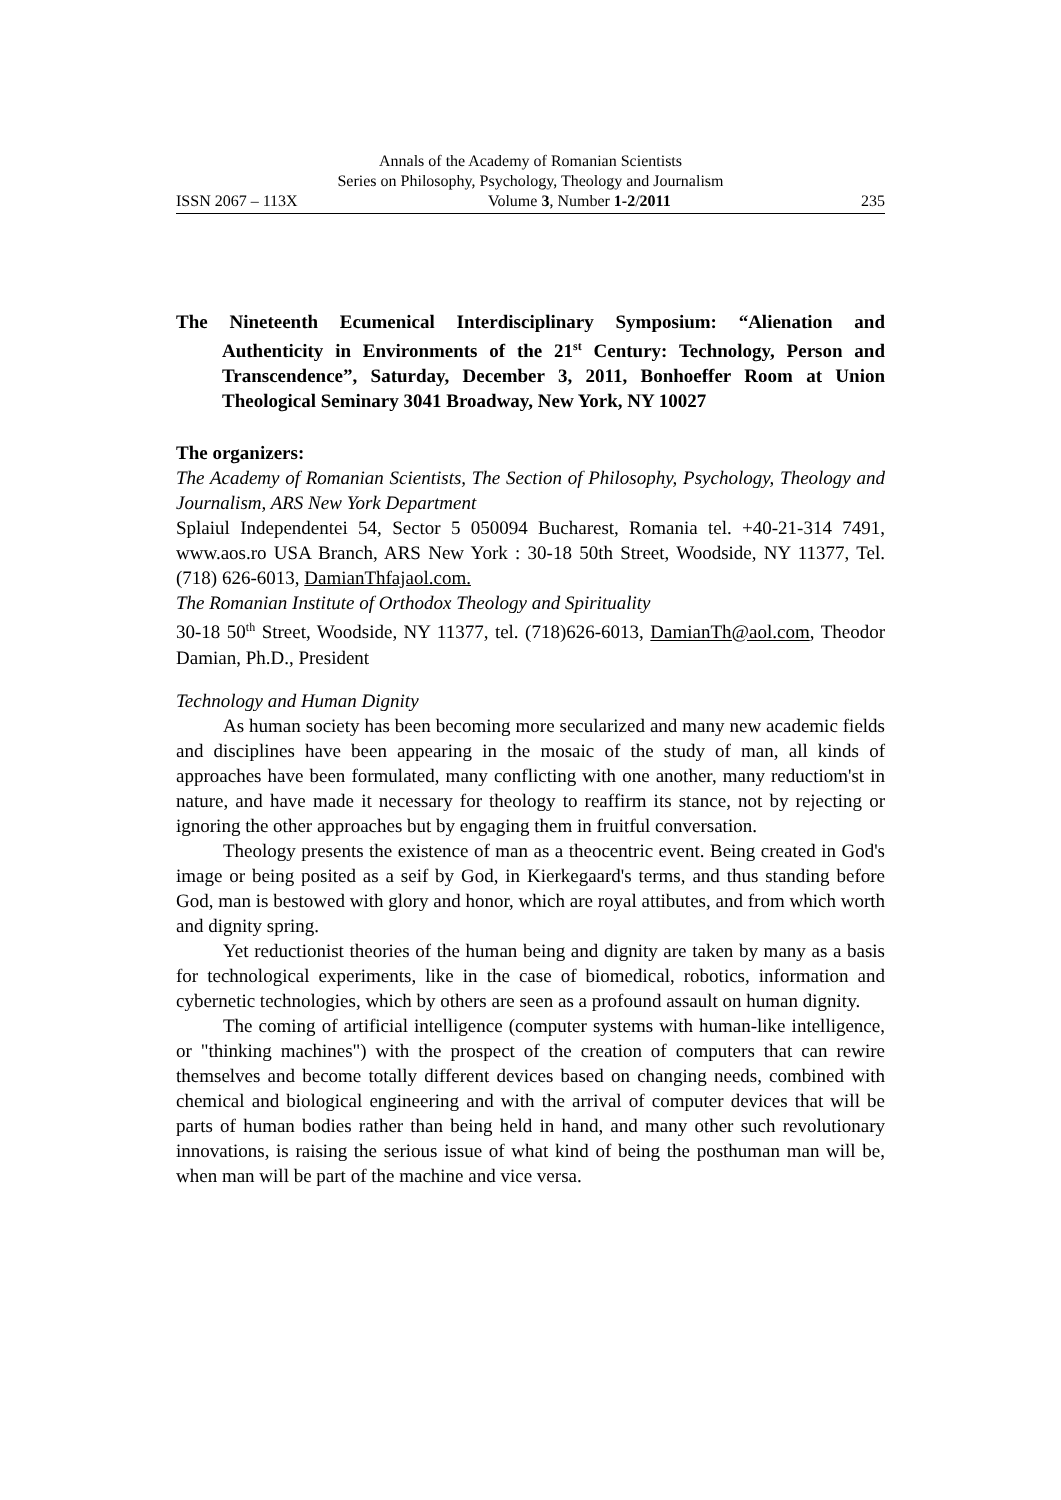Annals of the Academy of Romanian Scientists
Series on Philosophy, Psychology, Theology and Journalism
ISSN 2067 – 113X Volume 3, Number 1-2/2011 235
The Nineteenth Ecumenical Interdisciplinary Symposium: “Alienation and Authenticity in Environments of the 21<sup>st</sup> Century: Technology, Person and Transcendence”, Saturday, December 3, 2011, Bonhoeffer Room at Union Theological Seminary 3041 Broadway, New York, NY 10027
The organizers:
The Academy of Romanian Scientists, The Section of Philosophy, Psychology, Theology and Journalism, ARS New York Department
Splaiul Independentei 54, Sector 5 050094 Bucharest, Romania tel. +40-21-314 7491, www.aos.ro USA Branch, ARS New York : 30-18 50th Street, Woodside, NY 11377, Tel. (718) 626-6013, DamianThfajaol.com.
The Romanian Institute of Orthodox Theology and Spirituality
30-18 50<sup>th</sup> Street, Woodside, NY 11377, tel. (718)626-6013, DamianTh@aol.com, Theodor Damian, Ph.D., President
Technology and Human Dignity
As human society has been becoming more secularized and many new academic fields and disciplines have been appearing in the mosaic of the study of man, all kinds of approaches have been formulated, many conflicting with one another, many reductiom'st in nature, and have made it necessary for theology to reaffirm its stance, not by rejecting or ignoring the other approaches but by engaging them in fruitful conversation.
Theology presents the existence of man as a theocentric event. Being created in God's image or being posited as a seif by God, in Kierkegaard's terms, and thus standing before God, man is bestowed with glory and honor, which are royal attibutes, and from which worth and dignity spring.
Yet reductionist theories of the human being and dignity are taken by many as a basis for technological experiments, like in the case of biomedical, robotics, information and cybernetic technologies, which by others are seen as a profound assault on human dignity.
The coming of artificial intelligence (computer systems with human-like intelligence, or "thinking machines") with the prospect of the creation of computers that can rewire themselves and become totally different devices based on changing needs, combined with chemical and biological engineering and with the arrival of computer devices that will be parts of human bodies rather than being held in hand, and many other such revolutionary innovations, is raising the serious issue of what kind of being the posthuman man will be, when man will be part of the machine and vice versa.